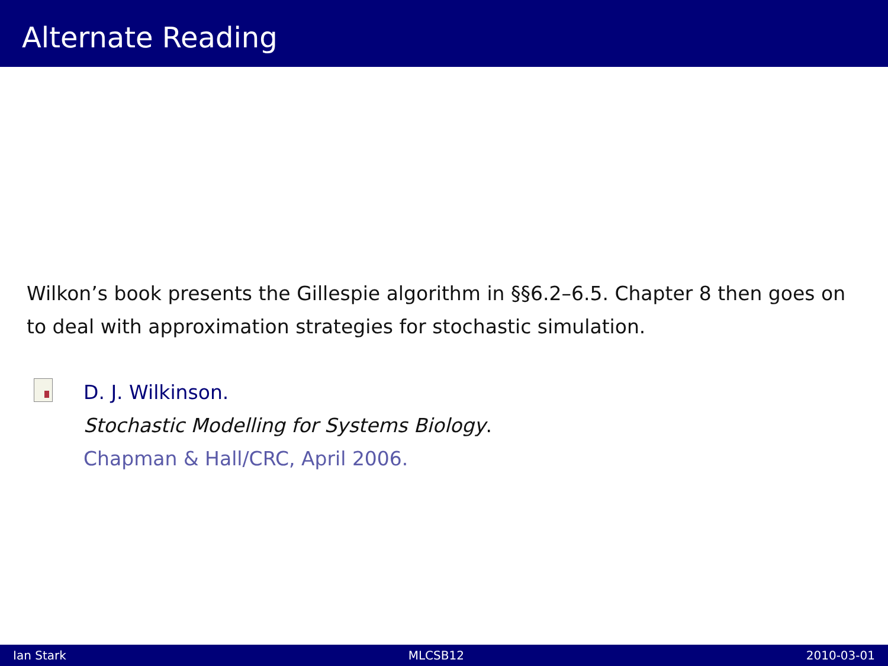Alternate Reading
Wilkon’s book presents the Gillespie algorithm in §§6.2–6.5. Chapter 8 then goes on to deal with approximation strategies for stochastic simulation.
D. J. Wilkinson.
Stochastic Modelling for Systems Biology.
Chapman & Hall/CRC, April 2006.
Ian Stark MLCSB12 2010-03-01